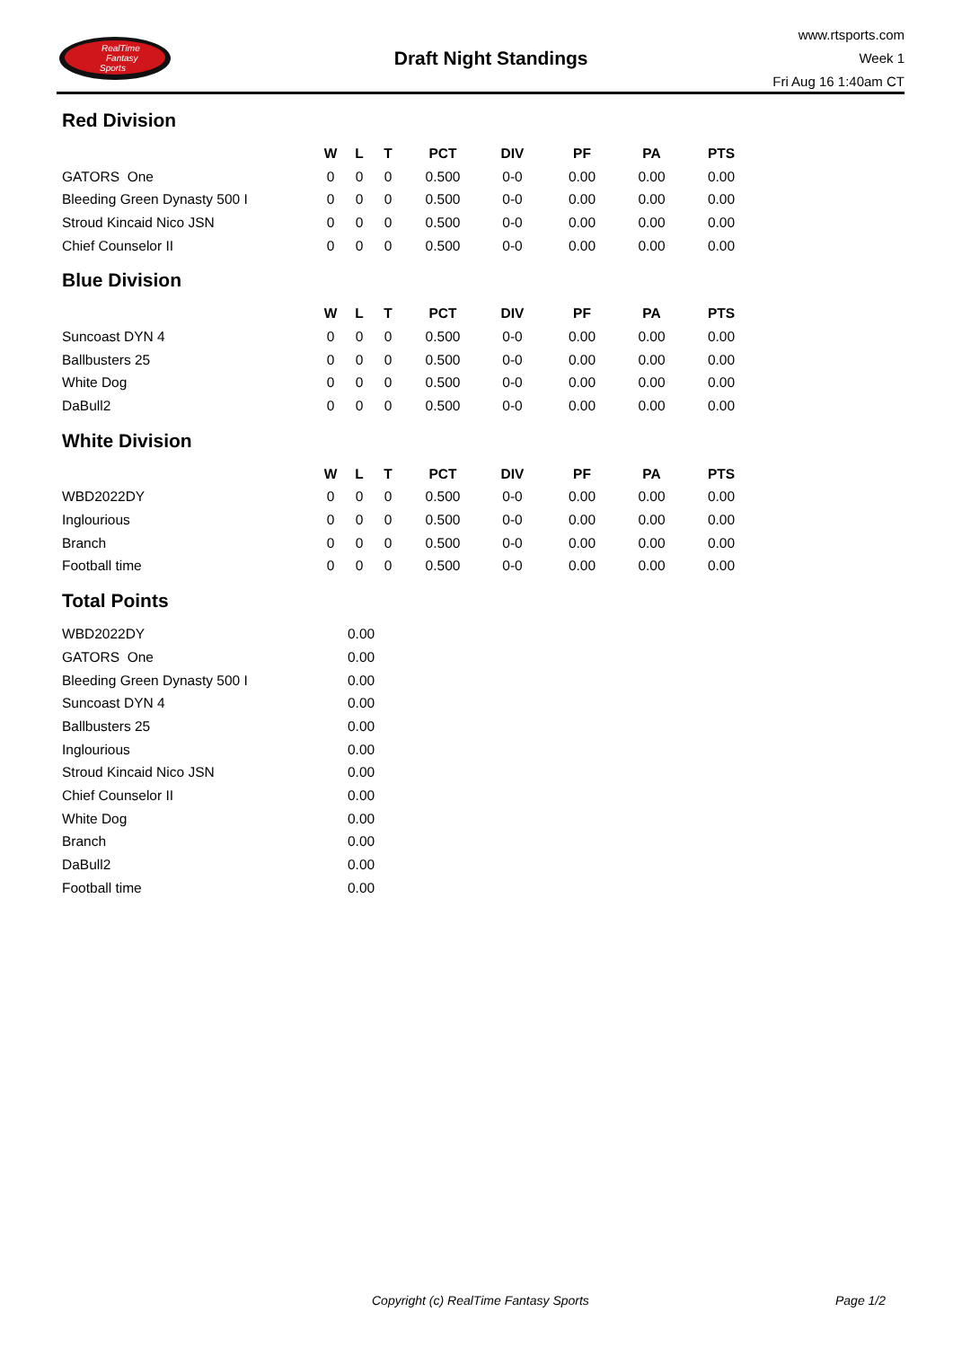RealTime
Fantasy
Sports
Draft Night Standings
www.rtsports.com
Week 1
Fri Aug 16 1:40am CT
Red Division
| | W | L | T | PCT | DIV | PF | PA | PTS |
| --- | --- | --- | --- | --- | --- | --- | --- | --- |
| GATORS One | 0 | 0 | 0 | 0.500 | 0-0 | 0.00 | 0.00 | 0.00 |
| Bleeding Green Dynasty 500 I | 0 | 0 | 0 | 0.500 | 0-0 | 0.00 | 0.00 | 0.00 |
| Stroud Kincaid Nico JSN | 0 | 0 | 0 | 0.500 | 0-0 | 0.00 | 0.00 | 0.00 |
| Chief Counselor II | 0 | 0 | 0 | 0.500 | 0-0 | 0.00 | 0.00 | 0.00 |
Blue Division
| | W | L | T | PCT | DIV | PF | PA | PTS |
| --- | --- | --- | --- | --- | --- | --- | --- | --- |
| Suncoast DYN 4 | 0 | 0 | 0 | 0.500 | 0-0 | 0.00 | 0.00 | 0.00 |
| Ballbusters 25 | 0 | 0 | 0 | 0.500 | 0-0 | 0.00 | 0.00 | 0.00 |
| White Dog | 0 | 0 | 0 | 0.500 | 0-0 | 0.00 | 0.00 | 0.00 |
| DaBull2 | 0 | 0 | 0 | 0.500 | 0-0 | 0.00 | 0.00 | 0.00 |
White Division
| | W | L | T | PCT | DIV | PF | PA | PTS |
| --- | --- | --- | --- | --- | --- | --- | --- | --- |
| WBD2022DY | 0 | 0 | 0 | 0.500 | 0-0 | 0.00 | 0.00 | 0.00 |
| Inglourious | 0 | 0 | 0 | 0.500 | 0-0 | 0.00 | 0.00 | 0.00 |
| Branch | 0 | 0 | 0 | 0.500 | 0-0 | 0.00 | 0.00 | 0.00 |
| Football time | 0 | 0 | 0 | 0.500 | 0-0 | 0.00 | 0.00 | 0.00 |
Total Points
| WBD2022DY | 0.00 |
| GATORS One | 0.00 |
| Bleeding Green Dynasty 500 I | 0.00 |
| Suncoast DYN 4 | 0.00 |
| Ballbusters 25 | 0.00 |
| Inglourious | 0.00 |
| Stroud Kincaid Nico JSN | 0.00 |
| Chief Counselor II | 0.00 |
| White Dog | 0.00 |
| Branch | 0.00 |
| DaBull2 | 0.00 |
| Football time | 0.00 |
Copyright (c) RealTime Fantasy Sports Page 1/2